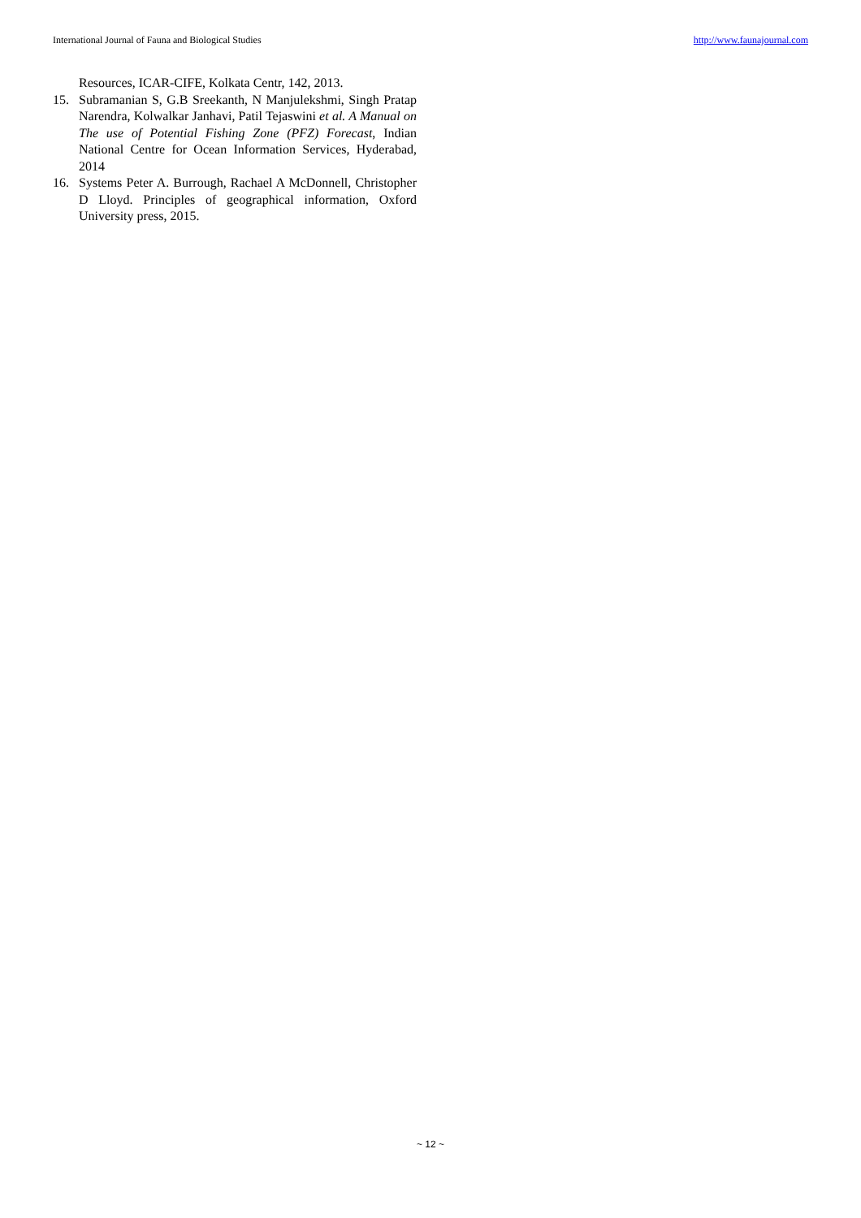International Journal of Fauna and Biological Studies http://www.faunajournal.com
Resources, ICAR-CIFE, Kolkata Centr, 142, 2013.
15. Subramanian S, G.B Sreekanth, N Manjulekshmi, Singh Pratap Narendra, Kolwalkar Janhavi, Patil Tejaswini et al. A Manual on The use of Potential Fishing Zone (PFZ) Forecast, Indian National Centre for Ocean Information Services, Hyderabad, 2014
16. Systems Peter A. Burrough, Rachael A McDonnell, Christopher D Lloyd. Principles of geographical information, Oxford University press, 2015.
~ 12 ~